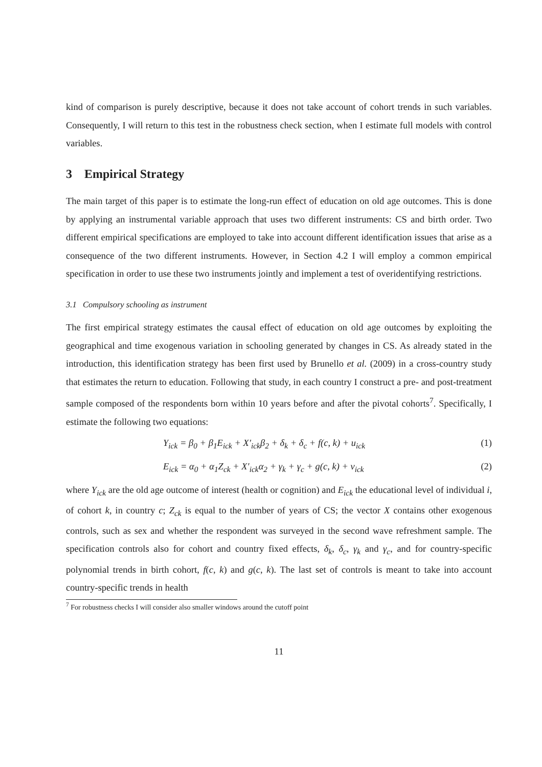kind of comparison is purely descriptive, because it does not take account of cohort trends in such variables. Consequently, I will return to this test in the robustness check section, when I estimate full models with control variables.
3 Empirical Strategy
The main target of this paper is to estimate the long-run effect of education on old age outcomes. This is done by applying an instrumental variable approach that uses two different instruments: CS and birth order. Two different empirical specifications are employed to take into account different identification issues that arise as a consequence of the two different instruments. However, in Section 4.2 I will employ a common empirical specification in order to use these two instruments jointly and implement a test of overidentifying restrictions.
3.1 Compulsory schooling as instrument
The first empirical strategy estimates the causal effect of education on old age outcomes by exploiting the geographical and time exogenous variation in schooling generated by changes in CS. As already stated in the introduction, this identification strategy has been first used by Brunello et al. (2009) in a cross-country study that estimates the return to education. Following that study, in each country I construct a pre- and post-treatment sample composed of the respondents born within 10 years before and after the pivotal cohorts<sup>7</sup>. Specifically, I estimate the following two equations:
Y<sub>ick</sub> = β<sub>0</sub> + β<sub>1</sub>E<sub>ick</sub> + X′<sub>ick</sub>β<sub>2</sub> + δ<sub>k</sub> + δ<sub>c</sub> + f(c, k) + u<sub>ick</sub> (1)
E<sub>ick</sub> = α<sub>0</sub> + α<sub>1</sub>Z<sub>ck</sub> + X′<sub>ick</sub>α<sub>2</sub> + γ<sub>k</sub> + γ<sub>c</sub> + g(c, k) + ν<sub>ick</sub> (2)
where Y<sub>ick</sub> are the old age outcome of interest (health or cognition) and E<sub>ick</sub> the educational level of individual i, of cohort k, in country c; Z<sub>ck</sub> is equal to the number of years of CS; the vector X contains other exogenous controls, such as sex and whether the respondent was surveyed in the second wave refreshment sample. The specification controls also for cohort and country fixed effects, δ<sub>k</sub>, δ<sub>c</sub>, γ<sub>k</sub> and γ<sub>c</sub>, and for country-specific polynomial trends in birth cohort, f(c, k) and g(c, k). The last set of controls is meant to take into account country-specific trends in health
<sup>7</sup> For robustness checks I will consider also smaller windows around the cutoff point
11